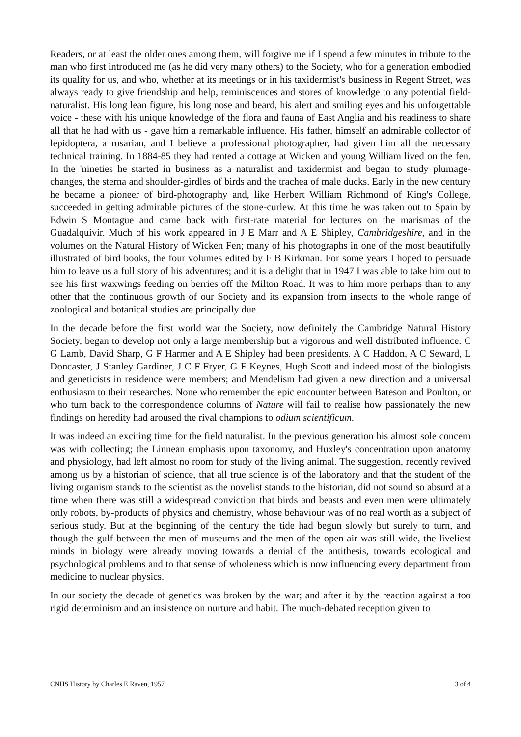Readers, or at least the older ones among them, will forgive me if I spend a few minutes in tribute to the man who first introduced me (as he did very many others) to the Society, who for a generation embodied its quality for us, and who, whether at its meetings or in his taxidermist's business in Regent Street, was always ready to give friendship and help, reminiscences and stores of knowledge to any potential field-naturalist. His long lean figure, his long nose and beard, his alert and smiling eyes and his unforgettable voice - these with his unique knowledge of the flora and fauna of East Anglia and his readiness to share all that he had with us - gave him a remarkable influence. His father, himself an admirable collector of lepidoptera, a rosarian, and I believe a professional photographer, had given him all the necessary technical training. In 1884-85 they had rented a cottage at Wicken and young William lived on the fen. In the 'nineties he started in business as a naturalist and taxidermist and began to study plumage-changes, the sterna and shoulder-girdles of birds and the trachea of male ducks. Early in the new century he became a pioneer of bird-photography and, like Herbert William Richmond of King's College, succeeded in getting admirable pictures of the stone-curlew. At this time he was taken out to Spain by Edwin S Montague and came back with first-rate material for lectures on the marismas of the Guadalquivir. Much of his work appeared in J E Marr and A E Shipley, Cambridgeshire, and in the volumes on the Natural History of Wicken Fen; many of his photographs in one of the most beautifully illustrated of bird books, the four volumes edited by F B Kirkman. For some years I hoped to persuade him to leave us a full story of his adventures; and it is a delight that in 1947 I was able to take him out to see his first waxwings feeding on berries off the Milton Road. It was to him more perhaps than to any other that the continuous growth of our Society and its expansion from insects to the whole range of zoological and botanical studies are principally due.
In the decade before the first world war the Society, now definitely the Cambridge Natural History Society, began to develop not only a large membership but a vigorous and well distributed influence. C G Lamb, David Sharp, G F Harmer and A E Shipley had been presidents. A C Haddon, A C Seward, L Doncaster, J Stanley Gardiner, J C F Fryer, G F Keynes, Hugh Scott and indeed most of the biologists and geneticists in residence were members; and Mendelism had given a new direction and a universal enthusiasm to their researches. None who remember the epic encounter between Bateson and Poulton, or who turn back to the correspondence columns of Nature will fail to realise how passionately the new findings on heredity had aroused the rival champions to odium scientificum.
It was indeed an exciting time for the field naturalist. In the previous generation his almost sole concern was with collecting; the Linnean emphasis upon taxonomy, and Huxley's concentration upon anatomy and physiology, had left almost no room for study of the living animal. The suggestion, recently revived among us by a historian of science, that all true science is of the laboratory and that the student of the living organism stands to the scientist as the novelist stands to the historian, did not sound so absurd at a time when there was still a widespread conviction that birds and beasts and even men were ultimately only robots, by-products of physics and chemistry, whose behaviour was of no real worth as a subject of serious study. But at the beginning of the century the tide had begun slowly but surely to turn, and though the gulf between the men of museums and the men of the open air was still wide, the liveliest minds in biology were already moving towards a denial of the antithesis, towards ecological and psychological problems and to that sense of wholeness which is now influencing every department from medicine to nuclear physics.
In our society the decade of genetics was broken by the war; and after it by the reaction against a too rigid determinism and an insistence on nurture and habit. The much-debated reception given to
CNHS History by Charles E Raven, 1957 3 of 4